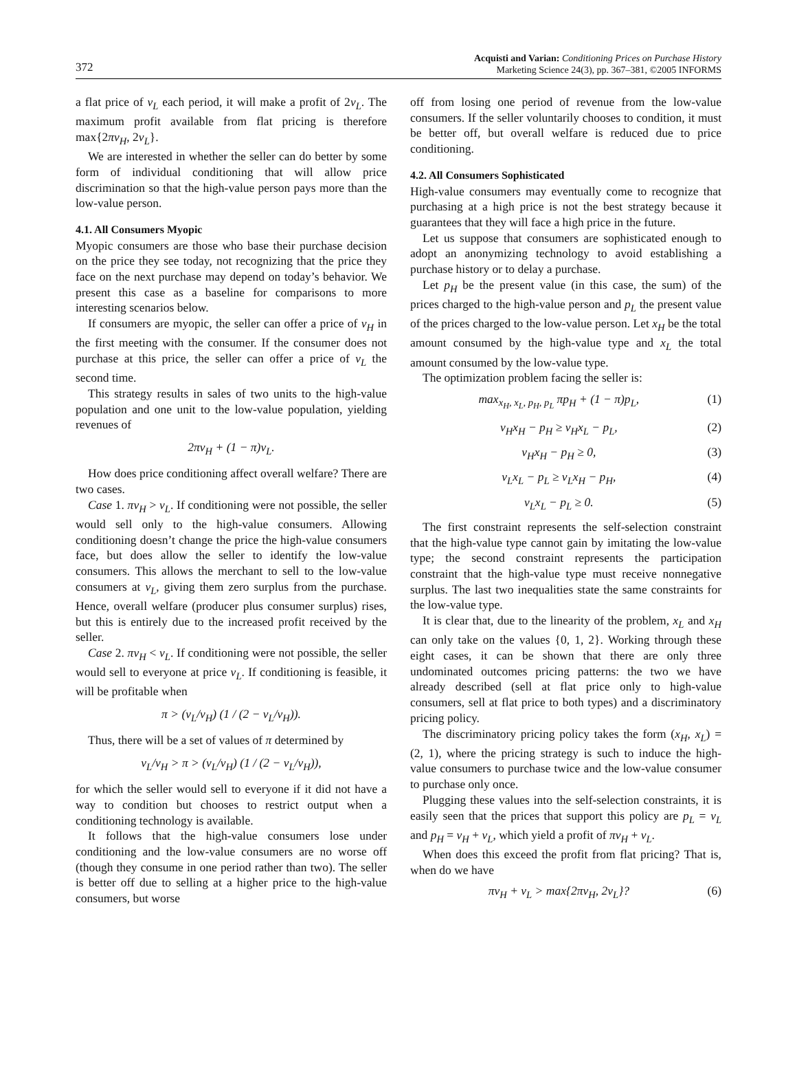372
Acquisti and Varian: Conditioning Prices on Purchase History
Marketing Science 24(3), pp. 367–381, ©2005 INFORMS
a flat price of v<sub>L</sub> each period, it will make a profit of 2v<sub>L</sub>. The maximum profit available from flat pricing is therefore max{2πv<sub>H</sub>, 2v<sub>L</sub>}.
We are interested in whether the seller can do better by some form of individual conditioning that will allow price discrimination so that the high-value person pays more than the low-value person.
4.1. All Consumers Myopic
Myopic consumers are those who base their purchase decision on the price they see today, not recognizing that the price they face on the next purchase may depend on today’s behavior. We present this case as a baseline for comparisons to more interesting scenarios below.
If consumers are myopic, the seller can offer a price of v<sub>H</sub> in the first meeting with the consumer. If the consumer does not purchase at this price, the seller can offer a price of v<sub>L</sub> the second time.
This strategy results in sales of two units to the high-value population and one unit to the low-value population, yielding revenues of
2πv<sub>H</sub> + (1 − π)v<sub>L</sub>.
How does price conditioning affect overall welfare? There are two cases.
Case 1. πv<sub>H</sub> > v<sub>L</sub>. If conditioning were not possible, the seller would sell only to the high-value consumers. Allowing conditioning doesn’t change the price the high-value consumers face, but does allow the seller to identify the low-value consumers. This allows the merchant to sell to the low-value consumers at v<sub>L</sub>, giving them zero surplus from the purchase. Hence, overall welfare (producer plus consumer surplus) rises, but this is entirely due to the increased profit received by the seller.
Case 2. πv<sub>H</sub> < v<sub>L</sub>. If conditioning were not possible, the seller would sell to everyone at price v<sub>L</sub>. If conditioning is feasible, it will be profitable when
π > (v<sub>L</sub>/v<sub>H</sub>) (1 / (2 − v<sub>L</sub>/v<sub>H</sub>)).
Thus, there will be a set of values of π determined by
v<sub>L</sub>/v<sub>H</sub> > π > (v<sub>L</sub>/v<sub>H</sub>) (1 / (2 − v<sub>L</sub>/v<sub>H</sub>)),
for which the seller would sell to everyone if it did not have a way to condition but chooses to restrict output when a conditioning technology is available.
It follows that the high-value consumers lose under conditioning and the low-value consumers are no worse off (though they consume in one period rather than two). The seller is better off due to selling at a higher price to the high-value consumers, but worse
off from losing one period of revenue from the low-value consumers. If the seller voluntarily chooses to condition, it must be better off, but overall welfare is reduced due to price conditioning.
4.2. All Consumers Sophisticated
High-value consumers may eventually come to recognize that purchasing at a high price is not the best strategy because it guarantees that they will face a high price in the future.
Let us suppose that consumers are sophisticated enough to adopt an anonymizing technology to avoid establishing a purchase history or to delay a purchase.
Let p<sub>H</sub> be the present value (in this case, the sum) of the prices charged to the high-value person and p<sub>L</sub> the present value of the prices charged to the low-value person. Let x<sub>H</sub> be the total amount consumed by the high-value type and x<sub>L</sub> the total amount consumed by the low-value type.
The optimization problem facing the seller is:
max<sub>x<sub>H</sub>, x<sub>L</sub>, p<sub>H</sub>, p<sub>L</sub></sub> πp<sub>H</sub> + (1 − π)p<sub>L</sub>, (1)
v<sub>H</sub>x<sub>H</sub> − p<sub>H</sub> ≥ v<sub>H</sub>x<sub>L</sub> − p<sub>L</sub>, (2)
v<sub>H</sub>x<sub>H</sub> − p<sub>H</sub> ≥ 0, (3)
v<sub>L</sub>x<sub>L</sub> − p<sub>L</sub> ≥ v<sub>L</sub>x<sub>H</sub> − p<sub>H</sub>, (4)
v<sub>L</sub>x<sub>L</sub> − p<sub>L</sub> ≥ 0. (5)
The first constraint represents the self-selection constraint that the high-value type cannot gain by imitating the low-value type; the second constraint represents the participation constraint that the high-value type must receive nonnegative surplus. The last two inequalities state the same constraints for the low-value type.
It is clear that, due to the linearity of the problem, x<sub>L</sub> and x<sub>H</sub> can only take on the values {0, 1, 2}. Working through these eight cases, it can be shown that there are only three undominated outcomes pricing patterns: the two we have already described (sell at flat price only to high-value consumers, sell at flat price to both types) and a discriminatory pricing policy.
The discriminatory pricing policy takes the form (x<sub>H</sub>, x<sub>L</sub>) = (2, 1), where the pricing strategy is such to induce the high-value consumers to purchase twice and the low-value consumer to purchase only once.
Plugging these values into the self-selection constraints, it is easily seen that the prices that support this policy are p<sub>L</sub> = v<sub>L</sub> and p<sub>H</sub> = v<sub>H</sub> + v<sub>L</sub>, which yield a profit of πv<sub>H</sub> + v<sub>L</sub>.
When does this exceed the profit from flat pricing? That is, when do we have
πv<sub>H</sub> + v<sub>L</sub> > max{2πv<sub>H</sub>, 2v<sub>L</sub>}? (6)